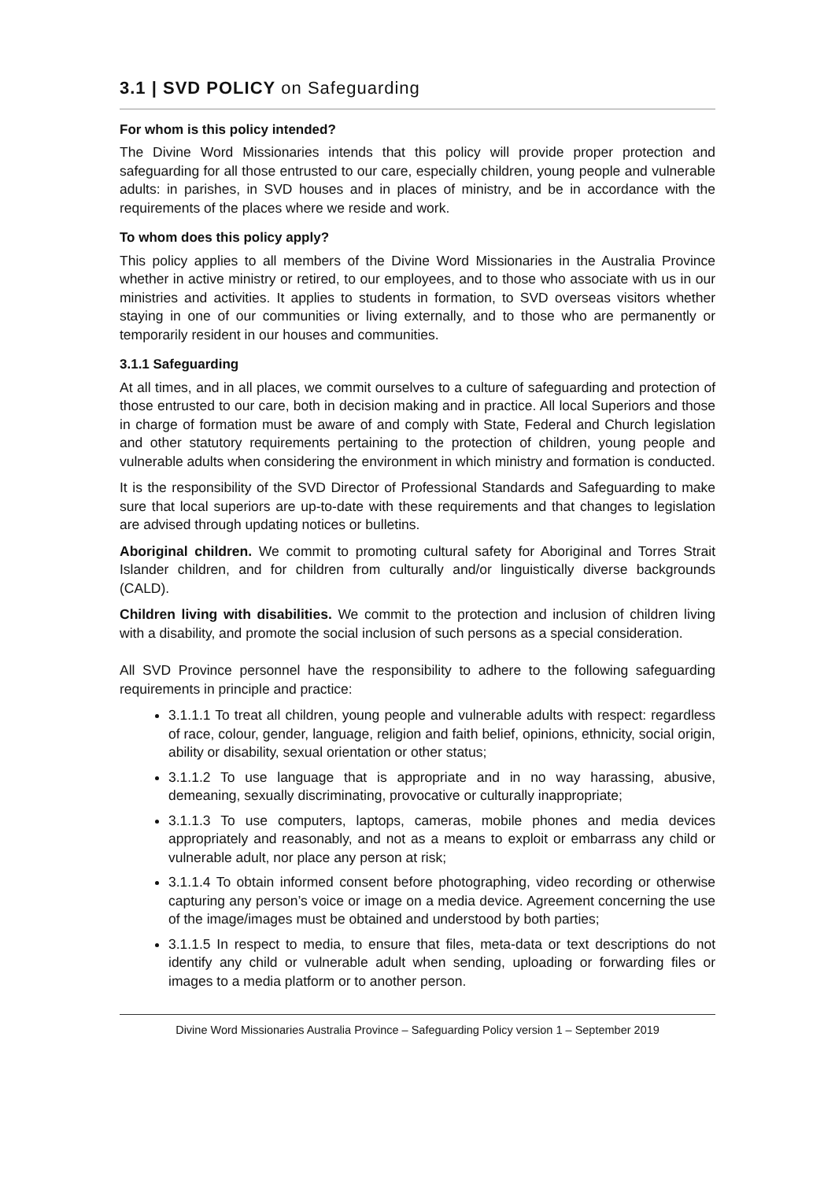3.1 | SVD POLICY on Safeguarding
For whom is this policy intended?
The Divine Word Missionaries intends that this policy will provide proper protection and safeguarding for all those entrusted to our care, especially children, young people and vulnerable adults: in parishes, in SVD houses and in places of ministry, and be in accordance with the requirements of the places where we reside and work.
To whom does this policy apply?
This policy applies to all members of the Divine Word Missionaries in the Australia Province whether in active ministry or retired, to our employees, and to those who associate with us in our ministries and activities. It applies to students in formation, to SVD overseas visitors whether staying in one of our communities or living externally, and to those who are permanently or temporarily resident in our houses and communities.
3.1.1 Safeguarding
At all times, and in all places, we commit ourselves to a culture of safeguarding and protection of those entrusted to our care, both in decision making and in practice. All local Superiors and those in charge of formation must be aware of and comply with State, Federal and Church legislation and other statutory requirements pertaining to the protection of children, young people and vulnerable adults when considering the environment in which ministry and formation is conducted.
It is the responsibility of the SVD Director of Professional Standards and Safeguarding to make sure that local superiors are up-to-date with these requirements and that changes to legislation are advised through updating notices or bulletins.
Aboriginal children. We commit to promoting cultural safety for Aboriginal and Torres Strait Islander children, and for children from culturally and/or linguistically diverse backgrounds (CALD).
Children living with disabilities. We commit to the protection and inclusion of children living with a disability, and promote the social inclusion of such persons as a special consideration.
All SVD Province personnel have the responsibility to adhere to the following safeguarding requirements in principle and practice:
3.1.1.1 To treat all children, young people and vulnerable adults with respect: regardless of race, colour, gender, language, religion and faith belief, opinions, ethnicity, social origin, ability or disability, sexual orientation or other status;
3.1.1.2 To use language that is appropriate and in no way harassing, abusive, demeaning, sexually discriminating, provocative or culturally inappropriate;
3.1.1.3 To use computers, laptops, cameras, mobile phones and media devices appropriately and reasonably, and not as a means to exploit or embarrass any child or vulnerable adult, nor place any person at risk;
3.1.1.4 To obtain informed consent before photographing, video recording or otherwise capturing any person’s voice or image on a media device. Agreement concerning the use of the image/images must be obtained and understood by both parties;
3.1.1.5 In respect to media, to ensure that files, meta-data or text descriptions do not identify any child or vulnerable adult when sending, uploading or forwarding files or images to a media platform or to another person.
Divine Word Missionaries Australia Province – Safeguarding Policy version 1 – September 2019